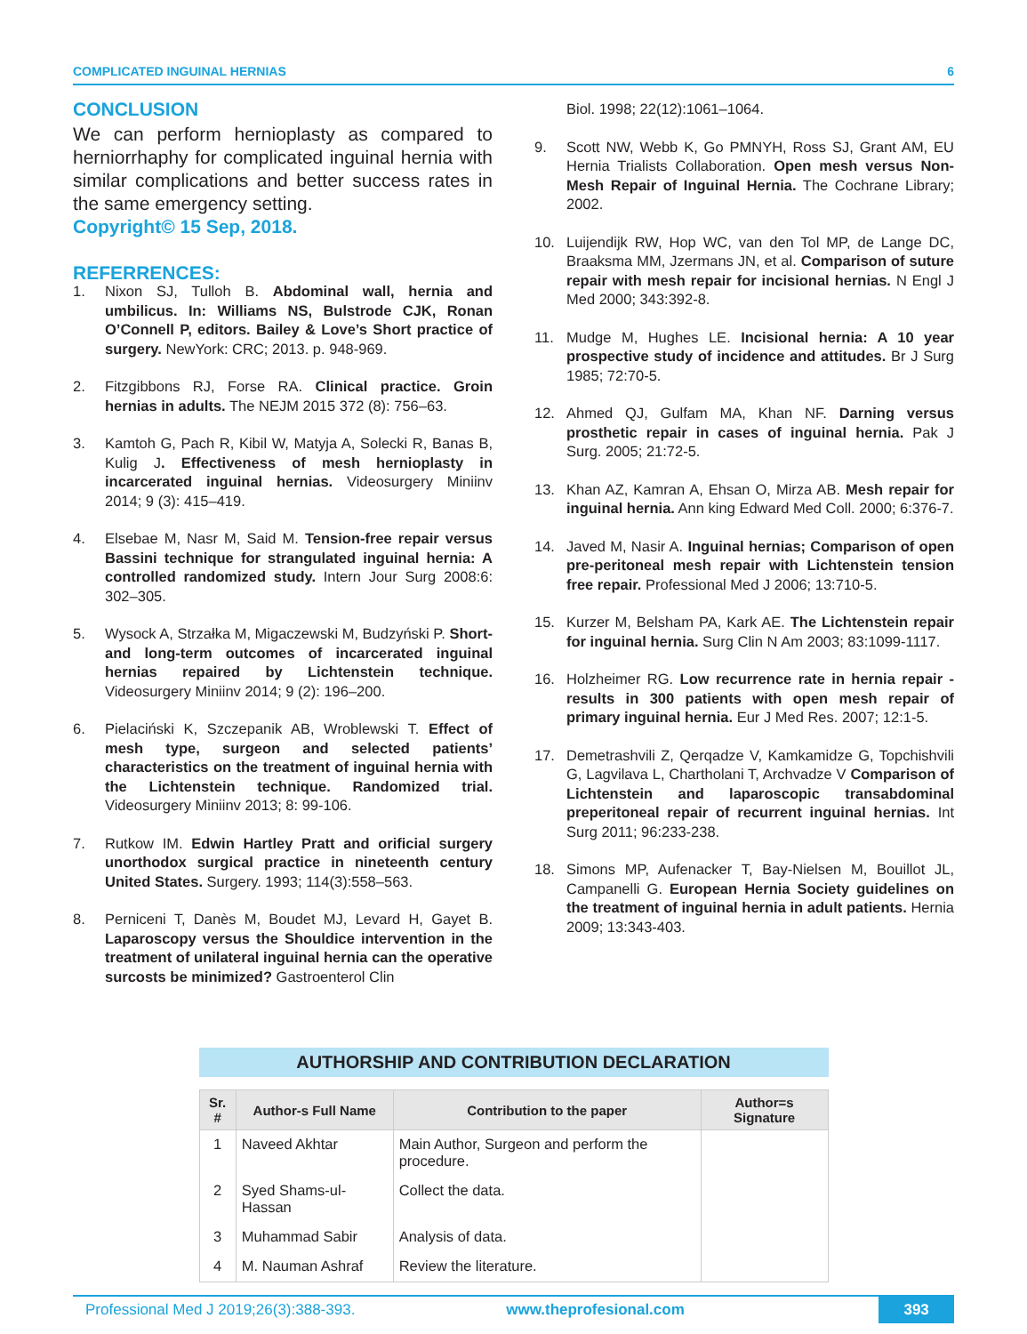COMPLICATED INGUINAL HERNIAS 6
CONCLUSION
We can perform hernioplasty as compared to herniorrhaphy for complicated inguinal hernia with similar complications and better success rates in the same emergency setting.
Copyright© 15 Sep, 2018.
REFERRENCES:
1. Nixon SJ, Tulloh B. Abdominal wall, hernia and umbilicus. In: Williams NS, Bulstrode CJK, Ronan O’Connell P, editors. Bailey & Love’s Short practice of surgery. NewYork: CRC; 2013. p. 948-969.
2. Fitzgibbons RJ, Forse RA. Clinical practice. Groin hernias in adults. The NEJM 2015 372 (8): 756–63.
3. Kamtoh G, Pach R, Kibil W, Matyja A, Solecki R, Banas B, Kulig J. Effectiveness of mesh hernioplasty in incarcerated inguinal hernias. Videosurgery Miniinv 2014; 9 (3): 415–419.
4. Elsebae M, Nasr M, Said M. Tension-free repair versus Bassini technique for strangulated inguinal hernia: A controlled randomized study. Intern Jour Surg 2008:6: 302–305.
5. Wysock A, Strzałka M, Migaczewski M, Budzyński P. Short- and long-term outcomes of incarcerated inguinal hernias repaired by Lichtenstein technique. Videosurgery Miniinv 2014; 9 (2): 196–200.
6. Pielaciński K, Szczepanik AB, Wroblewski T. Effect of mesh type, surgeon and selected patients’ characteristics on the treatment of inguinal hernia with the Lichtenstein technique. Randomized trial. Videosurgery Miniinv 2013; 8: 99-106.
7. Rutkow IM. Edwin Hartley Pratt and orificial surgery unorthodox surgical practice in nineteenth century United States. Surgery. 1993; 114(3):558–563.
8. Perniceni T, Danès M, Boudet MJ, Levard H, Gayet B. Laparoscopy versus the Shouldice intervention in the treatment of unilateral inguinal hernia can the operative surcosts be minimized? Gastroenterol Clin
Biol. 1998; 22(12):1061–1064.
9. Scott NW, Webb K, Go PMNYH, Ross SJ, Grant AM, EU Hernia Trialists Collaboration. Open mesh versus Non-Mesh Repair of Inguinal Hernia. The Cochrane Library; 2002.
10. Luijendijk RW, Hop WC, van den Tol MP, de Lange DC, Braaksma MM, Jzermans JN, et al. Comparison of suture repair with mesh repair for incisional hernias. N Engl J Med 2000; 343:392-8.
11. Mudge M, Hughes LE. Incisional hernia: A 10 year prospective study of incidence and attitudes. Br J Surg 1985; 72:70-5.
12. Ahmed QJ, Gulfam MA, Khan NF. Darning versus prosthetic repair in cases of inguinal hernia. Pak J Surg. 2005; 21:72-5.
13. Khan AZ, Kamran A, Ehsan O, Mirza AB. Mesh repair for inguinal hernia. Ann king Edward Med Coll. 2000; 6:376-7.
14. Javed M, Nasir A. Inguinal hernias; Comparison of open pre-peritoneal mesh repair with Lichtenstein tension free repair. Professional Med J 2006; 13:710-5.
15. Kurzer M, Belsham PA, Kark AE. The Lichtenstein repair for inguinal hernia. Surg Clin N Am 2003; 83:1099-1117.
16. Holzheimer RG. Low recurrence rate in hernia repair - results in 300 patients with open mesh repair of primary inguinal hernia. Eur J Med Res. 2007; 12:1-5.
17. Demetrashvili Z, Qerqadze V, Kamkamidze G, Topchishvili G, Lagvilava L, Chartholani T, Archvadze V Comparison of Lichtenstein and laparoscopic transabdominal preperitoneal repair of recurrent inguinal hernias. Int Surg 2011; 96:233-238.
18. Simons MP, Aufenacker T, Bay-Nielsen M, Bouillot JL, Campanelli G. European Hernia Society guidelines on the treatment of inguinal hernia in adult patients. Hernia 2009; 13:343-403.
AUTHORSHIP AND CONTRIBUTION DECLARATION
| Sr. # | Author-s Full Name | Contribution to the paper | Author=s Signature |
| --- | --- | --- | --- |
| 1 | Naveed Akhtar | Main Author, Surgeon and perform the procedure. | |
| 2 | Syed Shams-ul-Hassan | Collect the data. | |
| 3 | Muhammad Sabir | Analysis of data. | |
| 4 | M. Nauman Ashraf | Review the literature. | |
Professional Med J 2019;26(3):388-393. www.theprofesional.com 393